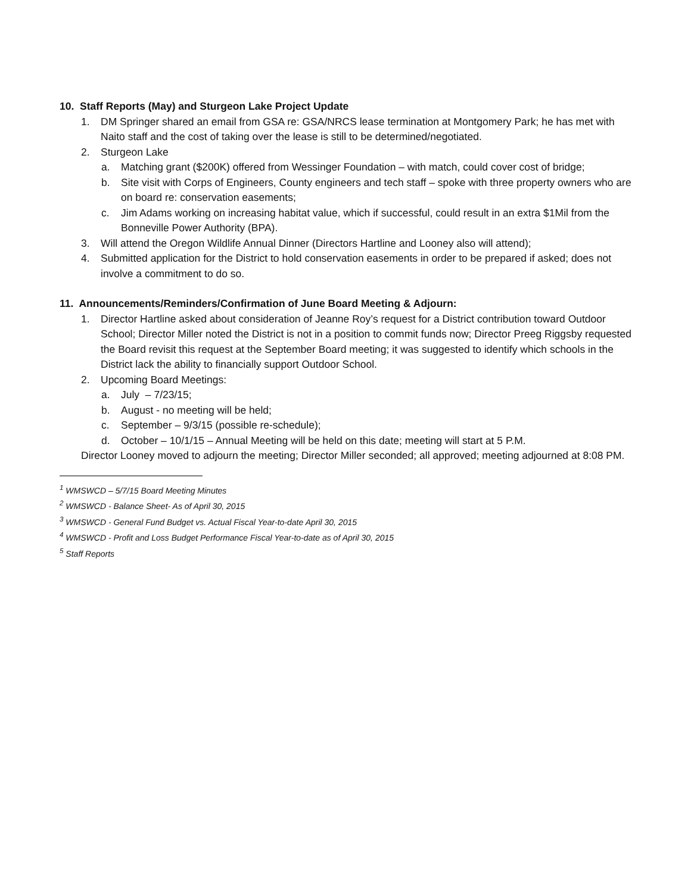10. Staff Reports (May) and Sturgeon Lake Project Update
1. DM Springer shared an email from GSA re: GSA/NRCS lease termination at Montgomery Park; he has met with Naito staff and the cost of taking over the lease is still to be determined/negotiated.
2. Sturgeon Lake
a. Matching grant ($200K) offered from Wessinger Foundation – with match, could cover cost of bridge;
b. Site visit with Corps of Engineers, County engineers and tech staff – spoke with three property owners who are on board re: conservation easements;
c. Jim Adams working on increasing habitat value, which if successful, could result in an extra $1Mil from the Bonneville Power Authority (BPA).
3. Will attend the Oregon Wildlife Annual Dinner (Directors Hartline and Looney also will attend);
4. Submitted application for the District to hold conservation easements in order to be prepared if asked; does not involve a commitment to do so.
11. Announcements/Reminders/Confirmation of June Board Meeting & Adjourn:
1. Director Hartline asked about consideration of Jeanne Roy’s request for a District contribution toward Outdoor School; Director Miller noted the District is not in a position to commit funds now; Director Preeg Riggsby requested the Board revisit this request at the September Board meeting; it was suggested to identify which schools in the District lack the ability to financially support Outdoor School.
2. Upcoming Board Meetings:
a. July – 7/23/15;
b. August - no meeting will be held;
c. September – 9/3/15 (possible re-schedule);
d. October – 10/1/15 – Annual Meeting will be held on this date; meeting will start at 5 P.M.
Director Looney moved to adjourn the meeting; Director Miller seconded; all approved; meeting adjourned at 8:08 PM.
<sup>1</sup> WMSWCD – 5/7/15 Board Meeting Minutes
<sup>2</sup> WMSWCD - Balance Sheet- As of April 30, 2015
<sup>3</sup> WMSWCD - General Fund Budget vs. Actual Fiscal Year-to-date April 30, 2015
<sup>4</sup> WMSWCD - Profit and Loss Budget Performance Fiscal Year-to-date as of April 30, 2015
<sup>5</sup> Staff Reports